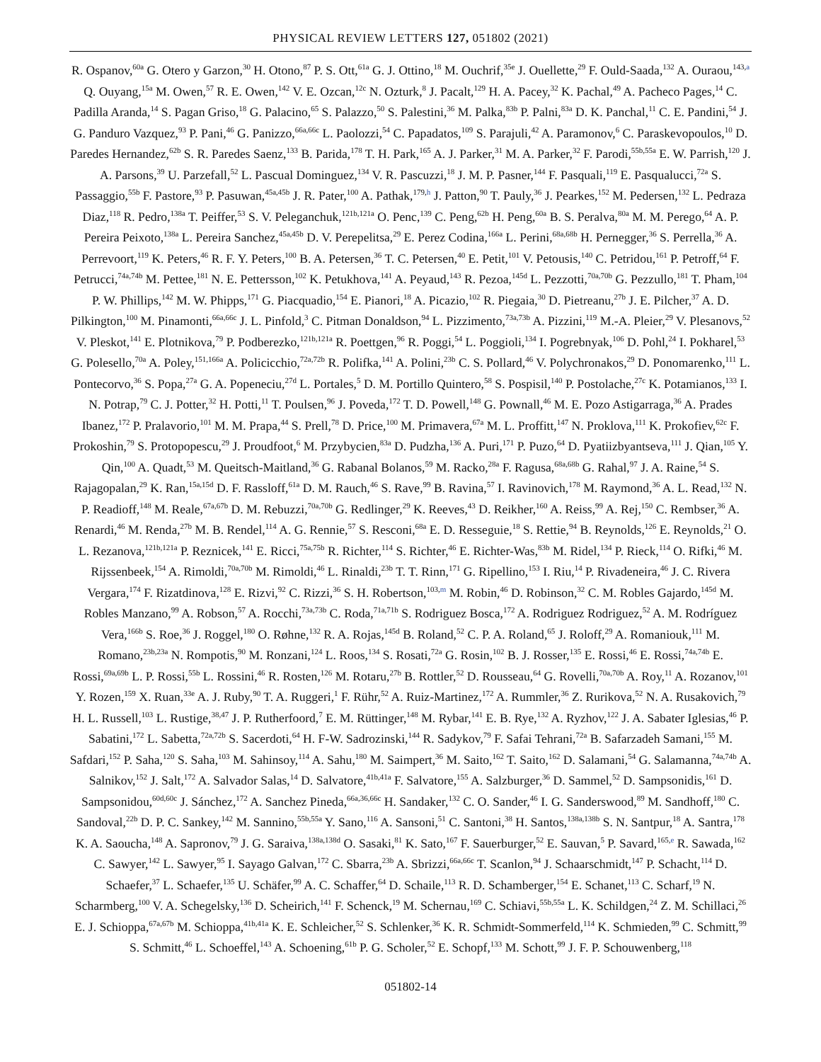PHYSICAL REVIEW LETTERS 127, 051802 (2021)
R. Ospanov,<sup>60a</sup> G. Otero y Garzon,<sup>30</sup> H. Otono,<sup>87</sup> P. S. Ott,<sup>61a</sup> G. J. Ottino,<sup>18</sup> M. Ouchrif,<sup>35e</sup> J. Ouellette,<sup>29</sup> F. Ould-Saada,<sup>132</sup> A. Ouraou,<sup>143,a</sup> Q. Ouyang,<sup>15a</sup> M. Owen,<sup>57</sup> R. E. Owen,<sup>142</sup> V. E. Ozcan,<sup>12c</sup> N. Ozturk,<sup>8</sup> J. Pacalt,<sup>129</sup> H. A. Pacey,<sup>32</sup> K. Pachal,<sup>49</sup> A. Pacheco Pages,<sup>14</sup> C. Padilla Aranda,<sup>14</sup> S. Pagan Griso,<sup>18</sup> G. Palacino,<sup>65</sup> S. Palazzo,<sup>50</sup> S. Palestini,<sup>36</sup> M. Palka,<sup>83b</sup> P. Palni,<sup>83a</sup> D. K. Panchal,<sup>11</sup> C. E. Pandini,<sup>54</sup> J. G. Panduro Vazquez,<sup>93</sup> P. Pani,<sup>46</sup> G. Panizzo,<sup>66a,66c</sup> L. Paolozzi,<sup>54</sup> C. Papadatos,<sup>109</sup> S. Parajuli,<sup>42</sup> A. Paramonov,<sup>6</sup> C. Paraskevopoulos,<sup>10</sup> D. Paredes Hernandez,<sup>62b</sup> S. R. Paredes Saenz,<sup>133</sup> B. Parida,<sup>178</sup> T. H. Park,<sup>165</sup> A. J. Parker,<sup>31</sup> M. A. Parker,<sup>32</sup> F. Parodi,<sup>55b,55a</sup> E. W. Parrish,<sup>120</sup> J. A. Parsons,<sup>39</sup> U. Parzefall,<sup>52</sup> L. Pascual Dominguez,<sup>134</sup> V. R. Pascuzzi,<sup>18</sup> J. M. P. Pasner,<sup>144</sup> F. Pasquali,<sup>119</sup> E. Pasqualucci,<sup>72a</sup> S. Passaggio,<sup>55b</sup> F. Pastore,<sup>93</sup> P. Pasuwan,<sup>45a,45b</sup> J. R. Pater,<sup>100</sup> A. Pathak,<sup>179,h</sup> J. Patton,<sup>90</sup> T. Pauly,<sup>36</sup> J. Pearkes,<sup>152</sup> M. Pedersen,<sup>132</sup> L. Pedraza Diaz,<sup>118</sup> R. Pedro,<sup>138a</sup> T. Peiffer,<sup>53</sup> S. V. Peleganchuk,<sup>121b,121a</sup> O. Penc,<sup>139</sup> C. Peng,<sup>62b</sup> H. Peng,<sup>60a</sup> B. S. Peralva,<sup>80a</sup> M. M. Perego,<sup>64</sup> A. P. Pereira Peixoto,<sup>138a</sup> L. Pereira Sanchez,<sup>45a,45b</sup> D. V. Perepelitsa,<sup>29</sup> E. Perez Codina,<sup>166a</sup> L. Perini,<sup>68a,68b</sup> H. Pernegger,<sup>36</sup> S. Perrella,<sup>36</sup> A. Perrevoort,<sup>119</sup> K. Peters,<sup>46</sup> R. F. Y. Peters,<sup>100</sup> B. A. Petersen,<sup>36</sup> T. C. Petersen,<sup>40</sup> E. Petit,<sup>101</sup> V. Petousis,<sup>140</sup> C. Petridou,<sup>161</sup> P. Petroff,<sup>64</sup> F. Petrucci,<sup>74a,74b</sup> M. Pettee,<sup>181</sup> N. E. Pettersson,<sup>102</sup> K. Petukhova,<sup>141</sup> A. Peyaud,<sup>143</sup> R. Pezoa,<sup>145d</sup> L. Pezzotti,<sup>70a,70b</sup> G. Pezzullo,<sup>181</sup> T. Pham,<sup>104</sup> P. W. Phillips,<sup>142</sup> M. W. Phipps,<sup>171</sup> G. Piacquadio,<sup>154</sup> E. Pianori,<sup>18</sup> A. Picazio,<sup>102</sup> R. Piegaia,<sup>30</sup> D. Pietreanu,<sup>27b</sup> J. E. Pilcher,<sup>37</sup> A. D. Pilkington,<sup>100</sup> M. Pinamonti,<sup>66a,66c</sup> J. L. Pinfold,<sup>3</sup> C. Pitman Donaldson,<sup>94</sup> L. Pizzimento,<sup>73a,73b</sup> A. Pizzini,<sup>119</sup> M.-A. Pleier,<sup>29</sup> V. Plesanovs,<sup>52</sup> V. Pleskot,<sup>141</sup> E. Plotnikova,<sup>79</sup> P. Podberezko,<sup>121b,121a</sup> R. Poettgen,<sup>96</sup> R. Poggi,<sup>54</sup> L. Poggioli,<sup>134</sup> I. Pogrebnyak,<sup>106</sup> D. Pohl,<sup>24</sup> I. Pokharel,<sup>53</sup> G. Polesello,<sup>70a</sup> A. Poley,<sup>151,166a</sup> A. Policicchio,<sup>72a,72b</sup> R. Polifka,<sup>141</sup> A. Polini,<sup>23b</sup> C. S. Pollard,<sup>46</sup> V. Polychronakos,<sup>29</sup> D. Ponomarenko,<sup>111</sup> L. Pontecorvo,<sup>36</sup> S. Popa,<sup>27a</sup> G. A. Popeneciu,<sup>27d</sup> L. Portales,<sup>5</sup> D. M. Portillo Quintero,<sup>58</sup> S. Pospisil,<sup>140</sup> P. Postolache,<sup>27c</sup> K. Potamianos,<sup>133</sup> I. N. Potrap,<sup>79</sup> C. J. Potter,<sup>32</sup> H. Potti,<sup>11</sup> T. Poulsen,<sup>96</sup> J. Poveda,<sup>172</sup> T. D. Powell,<sup>148</sup> G. Pownall,<sup>46</sup> M. E. Pozo Astigarraga,<sup>36</sup> A. Prades Ibanez,<sup>172</sup> P. Pralavorio,<sup>101</sup> M. M. Prapa,<sup>44</sup> S. Prell,<sup>78</sup> D. Price,<sup>100</sup> M. Primavera,<sup>67a</sup> M. L. Proffitt,<sup>147</sup> N. Proklova,<sup>111</sup> K. Prokofiev,<sup>62c</sup> F. Prokoshin,<sup>79</sup> S. Protopopescu,<sup>29</sup> J. Proudfoot,<sup>6</sup> M. Przybycien,<sup>83a</sup> D. Pudzha,<sup>136</sup> A. Puri,<sup>171</sup> P. Puzo,<sup>64</sup> D. Pyatiizbyantseva,<sup>111</sup> J. Qian,<sup>105</sup> Y. Qin,<sup>100</sup> A. Quadt,<sup>53</sup> M. Queitsch-Maitland,<sup>36</sup> G. Rabanal Bolanos,<sup>59</sup> M. Racko,<sup>28a</sup> F. Ragusa,<sup>68a,68b</sup> G. Rahal,<sup>97</sup> J. A. Raine,<sup>54</sup> S. Rajagopalan,<sup>29</sup> K. Ran,<sup>15a,15d</sup> D. F. Rassloff,<sup>61a</sup> D. M. Rauch,<sup>46</sup> S. Rave,<sup>99</sup> B. Ravina,<sup>57</sup> I. Ravinovich,<sup>178</sup> M. Raymond,<sup>36</sup> A. L. Read,<sup>132</sup> N. P. Readioff,<sup>148</sup> M. Reale,<sup>67a,67b</sup> D. M. Rebuzzi,<sup>70a,70b</sup> G. Redlinger,<sup>29</sup> K. Reeves,<sup>43</sup> D. Reikher,<sup>160</sup> A. Reiss,<sup>99</sup> A. Rej,<sup>150</sup> C. Rembser,<sup>36</sup> A. Renardi,<sup>46</sup> M. Renda,<sup>27b</sup> M. B. Rendel,<sup>114</sup> A. G. Rennie,<sup>57</sup> S. Resconi,<sup>68a</sup> E. D. Resseguie,<sup>18</sup> S. Rettie,<sup>94</sup> B. Reynolds,<sup>126</sup> E. Reynolds,<sup>21</sup> O. L. Rezanova,<sup>121b,121a</sup> P. Reznicek,<sup>141</sup> E. Ricci,<sup>75a,75b</sup> R. Richter,<sup>114</sup> S. Richter,<sup>46</sup> E. Richter-Was,<sup>83b</sup> M. Ridel,<sup>134</sup> P. Rieck,<sup>114</sup> O. Rifki,<sup>46</sup> M. Rijssenbeek,<sup>154</sup> A. Rimoldi,<sup>70a,70b</sup> M. Rimoldi,<sup>46</sup> L. Rinaldi,<sup>23b</sup> T. T. Rinn,<sup>171</sup> G. Ripellino,<sup>153</sup> I. Riu,<sup>14</sup> P. Rivadeneira,<sup>46</sup> J. C. Rivera Vergara,<sup>174</sup> F. Rizatdinova,<sup>128</sup> E. Rizvi,<sup>92</sup> C. Rizzi,<sup>36</sup> S. H. Robertson,<sup>103,m</sup> M. Robin,<sup>46</sup> D. Robinson,<sup>32</sup> C. M. Robles Gajardo,<sup>145d</sup> M. Robles Manzano,<sup>99</sup> A. Robson,<sup>57</sup> A. Rocchi,<sup>73a,73b</sup> C. Roda,<sup>71a,71b</sup> S. Rodriguez Bosca,<sup>172</sup> A. Rodriguez Rodriguez,<sup>52</sup> A. M. Rodríguez Vera,<sup>166b</sup> S. Roe,<sup>36</sup> J. Roggel,<sup>180</sup> O. Røhne,<sup>132</sup> R. A. Rojas,<sup>145d</sup> B. Roland,<sup>52</sup> C. P. A. Roland,<sup>65</sup> J. Roloff,<sup>29</sup> A. Romaniouk,<sup>111</sup> M. Romano,<sup>23b,23a</sup> N. Rompotis,<sup>90</sup> M. Ronzani,<sup>124</sup> L. Roos,<sup>134</sup> S. Rosati,<sup>72a</sup> G. Rosin,<sup>102</sup> B. J. Rosser,<sup>135</sup> E. Rossi,<sup>46</sup> E. Rossi,<sup>74a,74b</sup> E. Rossi,<sup>69a,69b</sup> L. P. Rossi,<sup>55b</sup> L. Rossini,<sup>46</sup> R. Rosten,<sup>126</sup> M. Rotaru,<sup>27b</sup> B. Rottler,<sup>52</sup> D. Rousseau,<sup>64</sup> G. Rovelli,<sup>70a,70b</sup> A. Roy,<sup>11</sup> A. Rozanov,<sup>101</sup> Y. Rozen,<sup>159</sup> X. Ruan,<sup>33e</sup> A. J. Ruby,<sup>90</sup> T. A. Ruggeri,<sup>1</sup> F. Rühr,<sup>52</sup> A. Ruiz-Martinez,<sup>172</sup> A. Rummler,<sup>36</sup> Z. Rurikova,<sup>52</sup> N. A. Rusakovich,<sup>79</sup> H. L. Russell,<sup>103</sup> L. Rustige,<sup>38,47</sup> J. P. Rutherfoord,<sup>7</sup> E. M. Rüttinger,<sup>148</sup> M. Rybar,<sup>141</sup> E. B. Rye,<sup>132</sup> A. Ryzhov,<sup>122</sup> J. A. Sabater Iglesias,<sup>46</sup> P. Sabatini,<sup>172</sup> L. Sabetta,<sup>72a,72b</sup> S. Sacerdoti,<sup>64</sup> H. F-W. Sadrozinski,<sup>144</sup> R. Sadykov,<sup>79</sup> F. Safai Tehrani,<sup>72a</sup> B. Safarzadeh Samani,<sup>155</sup> M. Safdari,<sup>152</sup> P. Saha,<sup>120</sup> S. Saha,<sup>103</sup> M. Sahinsoy,<sup>114</sup> A. Sahu,<sup>180</sup> M. Saimpert,<sup>36</sup> M. Saito,<sup>162</sup> T. Saito,<sup>162</sup> D. Salamani,<sup>54</sup> G. Salamanna,<sup>74a,74b</sup> A. Salnikov,<sup>152</sup> J. Salt,<sup>172</sup> A. Salvador Salas,<sup>14</sup> D. Salvatore,<sup>41b,41a</sup> F. Salvatore,<sup>155</sup> A. Salzburger,<sup>36</sup> D. Sammel,<sup>52</sup> D. Sampsonidis,<sup>161</sup> D. Sampsonidou,<sup>60d,60c</sup> J. Sánchez,<sup>172</sup> A. Sanchez Pineda,<sup>66a,36,66c</sup> H. Sandaker,<sup>132</sup> C. O. Sander,<sup>46</sup> I. G. Sanderswood,<sup>89</sup> M. Sandhoff,<sup>180</sup> C. Sandoval,<sup>22b</sup> D. P. C. Sankey,<sup>142</sup> M. Sannino,<sup>55b,55a</sup> Y. Sano,<sup>116</sup> A. Sansoni,<sup>51</sup> C. Santoni,<sup>38</sup> H. Santos,<sup>138a,138b</sup> S. N. Santpur,<sup>18</sup> A. Santra,<sup>178</sup> K. A. Saoucha,<sup>148</sup> A. Sapronov,<sup>79</sup> J. G. Saraiva,<sup>138a,138d</sup> O. Sasaki,<sup>81</sup> K. Sato,<sup>167</sup> F. Sauerburger,<sup>52</sup> E. Sauvan,<sup>5</sup> P. Savard,<sup>165,e</sup> R. Sawada,<sup>162</sup> C. Sawyer,<sup>142</sup> L. Sawyer,<sup>95</sup> I. Sayago Galvan,<sup>172</sup> C. Sbarra,<sup>23b</sup> A. Sbrizzi,<sup>66a,66c</sup> T. Scanlon,<sup>94</sup> J. Schaarschmidt,<sup>147</sup> P. Schacht,<sup>114</sup> D. Schaefer,<sup>37</sup> L. Schaefer,<sup>135</sup> U. Schäfer,<sup>99</sup> A. C. Schaffer,<sup>64</sup> D. Schaile,<sup>113</sup> R. D. Schamberger,<sup>154</sup> E. Schanet,<sup>113</sup> C. Scharf,<sup>19</sup> N. Scharmberg,<sup>100</sup> V. A. Schegelsky,<sup>136</sup> D. Scheirich,<sup>141</sup> F. Schenck,<sup>19</sup> M. Schernau,<sup>169</sup> C. Schiavi,<sup>55b,55a</sup> L. K. Schildgen,<sup>24</sup> Z. M. Schillaci,<sup>26</sup> E. J. Schioppa,<sup>67a,67b</sup> M. Schioppa,<sup>41b,41a</sup> K. E. Schleicher,<sup>52</sup> S. Schlenker,<sup>36</sup> K. R. Schmidt-Sommerfeld,<sup>114</sup> K. Schmieden,<sup>99</sup> C. Schmitt,<sup>99</sup> S. Schmitt,<sup>46</sup> L. Schoeffel,<sup>143</sup> A. Schoening,<sup>61b</sup> P. G. Scholer,<sup>52</sup> E. Schopf,<sup>133</sup> M. Schott,<sup>99</sup> J. F. P. Schouwenberg,<sup>118</sup>
051802-14